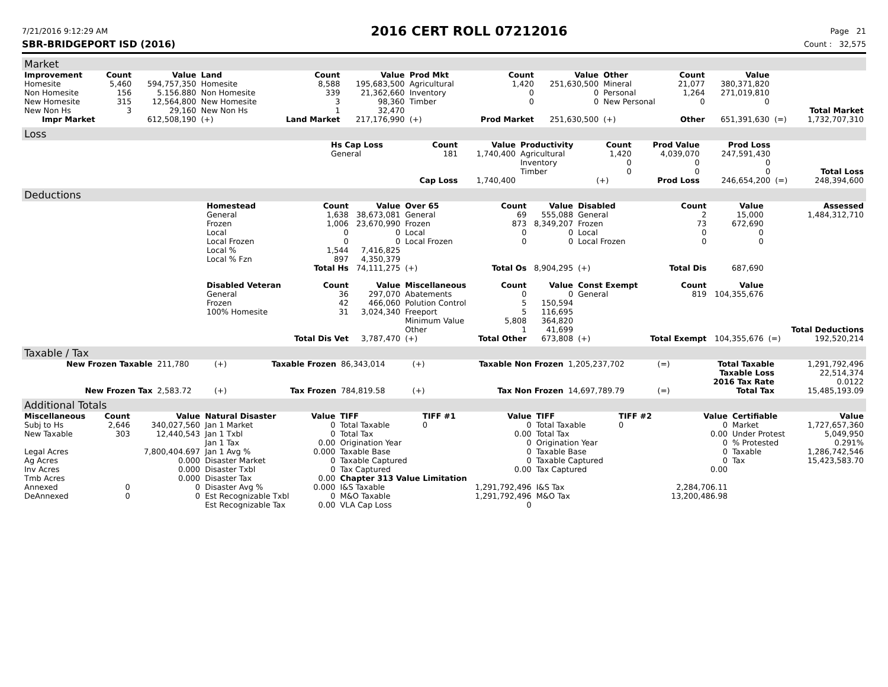7/21/2016 9:12:29 AM 2016 CERT ROLL 07212016 Page 21
SBR-BRIDGEPORT ISD (2016) Count : 32,575
Market
| Improvement | Count | Value | Land | Count | Value | Prod Mkt | Count | Value | Other | Count | Value | | |
| --- | --- | --- | --- | --- | --- | --- | --- | --- | --- | --- | --- | --- | --- |
| Homesite | 5,460 | 594,757,350 | Homesite | 8,588 | 195,683,500 | Agricultural | 1,420 | 251,630,500 | Mineral | 21,077 | 380,371,820 | | |
| Non Homesite | 156 | 5.156.880 | Non Homesite | 339 | 21,362,660 | Inventory | 0 | 0 | Personal | 1,264 | 271,019,810 | | |
| New Homesite | 315 | 12,564,800 | New Homesite | 3 | 98,360 | Timber | 0 | 0 | New Personal | 0 | 0 | | |
| New Non Hs | 3 | 29,160 | New Non Hs | 1 | 32,470 | | | | | | | | Total Market |
| Impr Market | | 612,508,190 | (+) | Land Market | 217,176,990 | (+) | Prod Market | 251,630,500 | (+) | Other | 651,391,630 | (=) | 1,732,707,310 |
Loss
| | Hs Cap Loss | Count | Value | Productivity | Count | Prod Value | Prod Loss | | |
| | General | 181 | 1,740,400 | Agricultural | 1,420 | 4,039,070 | 247,591,430 | | |
| | | | | Inventory | 0 | 0 | 0 | | |
| | | | | Timber | 0 | 0 | 0 | | Total Loss |
| | | Cap Loss | 1,740,400 | | (+) | Prod Loss | 246,654,200 | (=) | 248,394,600 |
Deductions
| | Homestead | Count | Value | Over 65 | Count | Value | Disabled | Count | Value | | Assessed |
| | General | 1,638 | 38,673,081 | General | 69 | 555,088 | General | 2 | 15,000 | | 1,484,312,710 |
| | Frozen | 1,006 | 23,670,990 | Frozen | 873 | 8,349,207 | Frozen | 73 | 672,690 | | |
| | Local | 0 | 0 | Local | 0 | 0 | Local | 0 | 0 | | |
| | Local Frozen | 0 | 0 | Local Frozen | 0 | 0 | Local Frozen | 0 | 0 | | |
| | Local % | 1,544 | 7,416,825 | | | | | | | | |
| | Local % Fzn | 897 | 4,350,379 | | | | | | | | |
| | | Total Hs | 74,111,275 | (+) | Total Os | 8,904,295 | (+) | Total Dis | 687,690 | | |
| | Disabled Veteran | Count | Value | Miscellaneous | Count | Value | Const Exempt | Count | Value | | |
| | General | 36 | 297,070 | Abatements | 0 | 0 | General | 819 | 104,355,676 | | |
| | Frozen | 42 | 466,060 | Polution Control | 5 | 150,594 | | | | | |
| | 100% Homesite | 31 | 3,024,340 | Freeport | 5 | 116,695 | | | | | |
| | | | | Minimum Value | 5,808 | 364,820 | | | | | |
| | | | | Other | 1 | 41,699 | | | | | Total Deductions |
| | | Total Dis Vet | 3,787,470 | (+) | Total Other | 673,808 | (+) | Total Exempt | 104,355,676 | (=) | 192,520,214 |
Taxable / Tax
| New Frozen Taxable | 211,780 | (+) | Taxable Frozen | 86,343,014 | (+) | Taxable Non Frozen | 1,205,237,702 | (=) | Total Taxable | 1,291,792,496 |
| | | | | | | | | | Taxable Loss | 22,514,374 |
| | | | | | | | | | 2016 Tax Rate | 0.0122 |
| New Frozen Tax | 2,583.72 | (+) | Tax Frozen | 784,819.58 | (+) | Tax Non Frozen | 14,697,789.79 | (=) | Total Tax | 15,485,193.09 |
Additional Totals
| Miscellaneous | Count | Value | Natural Disaster | Value | TIFF | TIFF #1 | Value | TIFF | TIFF #2 | Value | Certifiable | Value |
| --- | --- | --- | --- | --- | --- | --- | --- | --- | --- | --- | --- | --- |
| Subj to Hs | 2,646 | 340,027,560 | Jan 1 Market | 0 | Total Taxable | 0 | 0 | Total Taxable | 0 | 0 | Market | 1,727,657,360 |
| New Taxable | 303 | 12,440,543 | Jan 1 Txbl | 0 | Total Tax | | 0.00 | Total Tax | | 0.00 | Under Protest | 5,049,950 |
| | | | Jan 1 Tax | 0.00 | Origination Year | | 0 | Origination Year | | 0 | % Protested | 0.291% |
| Legal Acres | | 7,800,404.697 | Jan 1 Avg % | 0.000 | Taxable Base | | 0 | Taxable Base | | 0 | Taxable | 1,286,742,546 |
| Ag Acres | | 0.000 | Disaster Market | 0 | Taxable Captured | | 0 | Taxable Captured | | 0 | Tax | 15,423,583.70 |
| Inv Acres | | 0.000 | Disaster Txbl | 0 | Tax Captured | | 0.00 | Tax Captured | | 0.00 | | |
| Tmb Acres | | 0.000 | Disaster Tax | 0.00 | Chapter 313 Value Limitation | | | | | | | |
| Annexed | 0 | 0 | Disaster Avg % | 0.000 | I&S Taxable | | 1,291,792,496 | I&S Tax | | 2,284,706.11 | | |
| DeAnnexed | 0 | 0 | Est Recognizable Txbl | 0 | M&O Taxable | | 1,291,792,496 | M&O Tax | | 13,200,486.98 | | |
| | | | Est Recognizable Tax | 0.00 | VLA Cap Loss | | 0 | | | | | |